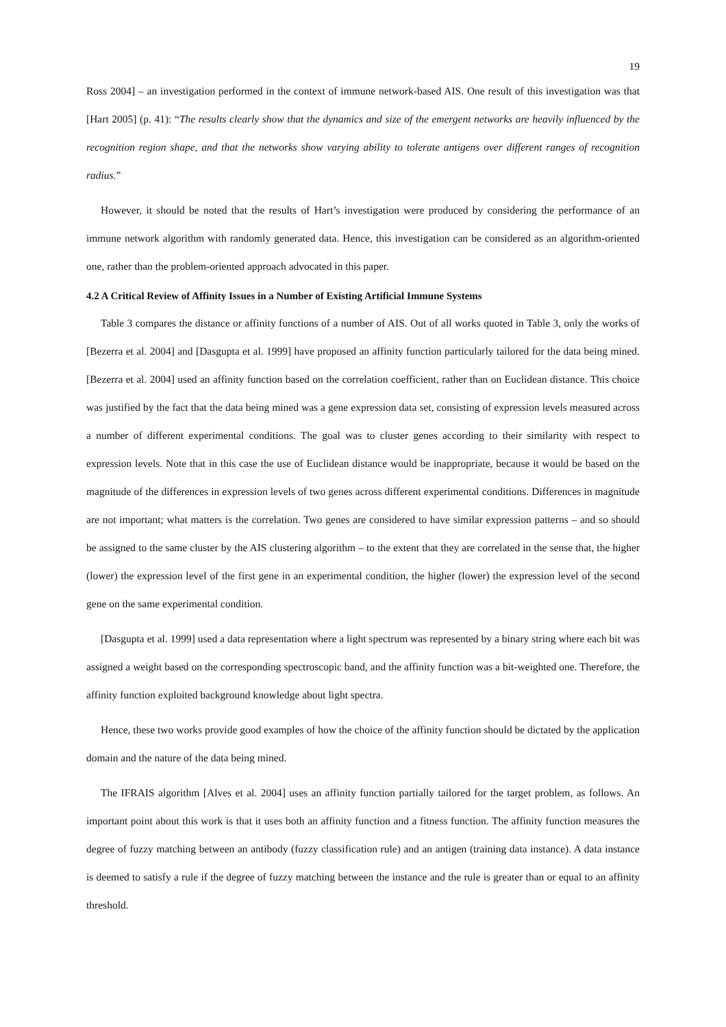19
Ross 2004] – an investigation performed in the context of immune network-based AIS. One result of this investigation was that [Hart 2005] (p. 41): “The results clearly show that the dynamics and size of the emergent networks are heavily influenced by the recognition region shape, and that the networks show varying ability to tolerate antigens over different ranges of recognition radius.”
However, it should be noted that the results of Hart’s investigation were produced by considering the performance of an immune network algorithm with randomly generated data. Hence, this investigation can be considered as an algorithm-oriented one, rather than the problem-oriented approach advocated in this paper.
4.2 A Critical Review of Affinity Issues in a Number of Existing Artificial Immune Systems
Table 3 compares the distance or affinity functions of a number of AIS. Out of all works quoted in Table 3, only the works of [Bezerra et al. 2004] and [Dasgupta et al. 1999] have proposed an affinity function particularly tailored for the data being mined. [Bezerra et al. 2004] used an affinity function based on the correlation coefficient, rather than on Euclidean distance. This choice was justified by the fact that the data being mined was a gene expression data set, consisting of expression levels measured across a number of different experimental conditions. The goal was to cluster genes according to their similarity with respect to expression levels. Note that in this case the use of Euclidean distance would be inappropriate, because it would be based on the magnitude of the differences in expression levels of two genes across different experimental conditions. Differences in magnitude are not important; what matters is the correlation. Two genes are considered to have similar expression patterns – and so should be assigned to the same cluster by the AIS clustering algorithm – to the extent that they are correlated in the sense that, the higher (lower) the expression level of the first gene in an experimental condition, the higher (lower) the expression level of the second gene on the same experimental condition.
[Dasgupta et al. 1999] used a data representation where a light spectrum was represented by a binary string where each bit was assigned a weight based on the corresponding spectroscopic band, and the affinity function was a bit-weighted one. Therefore, the affinity function exploited background knowledge about light spectra.
Hence, these two works provide good examples of how the choice of the affinity function should be dictated by the application domain and the nature of the data being mined.
The IFRAIS algorithm [Alves et al. 2004] uses an affinity function partially tailored for the target problem, as follows. An important point about this work is that it uses both an affinity function and a fitness function. The affinity function measures the degree of fuzzy matching between an antibody (fuzzy classification rule) and an antigen (training data instance). A data instance is deemed to satisfy a rule if the degree of fuzzy matching between the instance and the rule is greater than or equal to an affinity threshold.